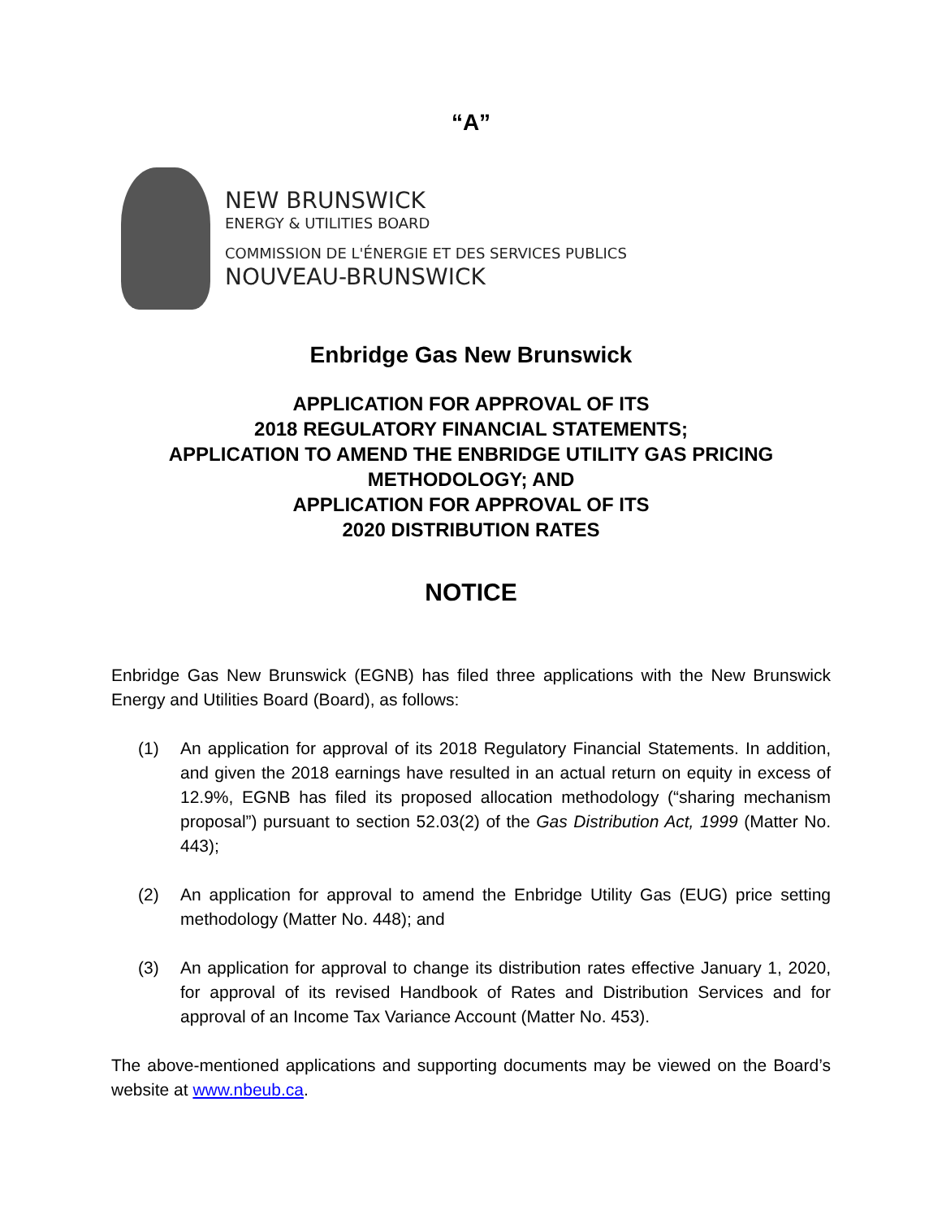“A”
NEW BRUNSWICK
ENERGY & UTILITIES BOARD
COMMISSION DE L'ÉNERGIE ET DES SERVICES PUBLICS
NOUVEAU-BRUNSWICK
Enbridge Gas New Brunswick
APPLICATION FOR APPROVAL OF ITS
2018 REGULATORY FINANCIAL STATEMENTS;
APPLICATION TO AMEND THE ENBRIDGE UTILITY GAS PRICING METHODOLOGY; AND
APPLICATION FOR APPROVAL OF ITS
2020 DISTRIBUTION RATES
NOTICE
Enbridge Gas New Brunswick (EGNB) has filed three applications with the New Brunswick Energy and Utilities Board (Board), as follows:
(1) An application for approval of its 2018 Regulatory Financial Statements. In addition, and given the 2018 earnings have resulted in an actual return on equity in excess of 12.9%, EGNB has filed its proposed allocation methodology (“sharing mechanism proposal”) pursuant to section 52.03(2) of the Gas Distribution Act, 1999 (Matter No. 443);
(2) An application for approval to amend the Enbridge Utility Gas (EUG) price setting methodology (Matter No. 448); and
(3) An application for approval to change its distribution rates effective January 1, 2020, for approval of its revised Handbook of Rates and Distribution Services and for approval of an Income Tax Variance Account (Matter No. 453).
The above-mentioned applications and supporting documents may be viewed on the Board’s website at www.nbeub.ca.